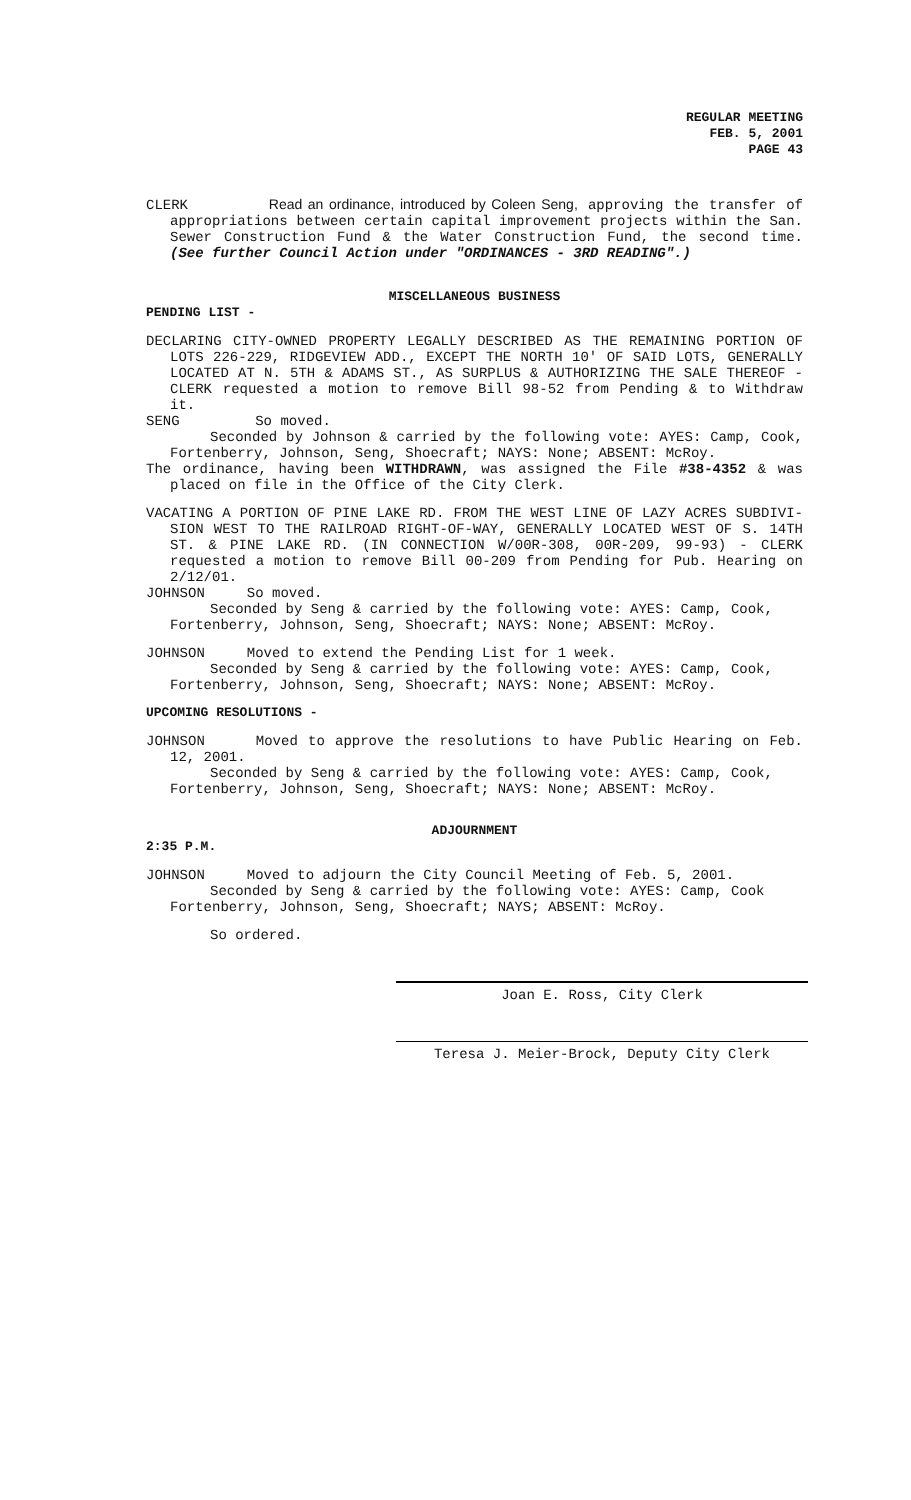REGULAR MEETING
FEB. 5, 2001
PAGE 43
CLERK Read an ordinance, introduced by Coleen Seng, approving the transfer of appropriations between certain capital improvement projects within the San. Sewer Construction Fund & the Water Construction Fund, the second time. (See further Council Action under "ORDINANCES - 3RD READING".)
MISCELLANEOUS BUSINESS
PENDING LIST -
DECLARING CITY-OWNED PROPERTY LEGALLY DESCRIBED AS THE REMAINING PORTION OF LOTS 226-229, RIDGEVIEW ADD., EXCEPT THE NORTH 10' OF SAID LOTS, GENERALLY LOCATED AT N. 5TH & ADAMS ST., AS SURPLUS & AUTHORIZING THE SALE THEREOF - CLERK requested a motion to remove Bill 98-52 from Pending & to Withdraw it.
SENG So moved.
Seconded by Johnson & carried by the following vote: AYES: Camp, Cook, Fortenberry, Johnson, Seng, Shoecraft; NAYS: None; ABSENT: McRoy.
The ordinance, having been WITHDRAWN, was assigned the File #38-4352 & was placed on file in the Office of the City Clerk.
VACATING A PORTION OF PINE LAKE RD. FROM THE WEST LINE OF LAZY ACRES SUBDIVI-SION WEST TO THE RAILROAD RIGHT-OF-WAY, GENERALLY LOCATED WEST OF S. 14TH ST. & PINE LAKE RD. (IN CONNECTION W/00R-308, 00R-209, 99-93) - CLERK requested a motion to remove Bill 00-209 from Pending for Pub. Hearing on 2/12/01.
JOHNSON So moved.
Seconded by Seng & carried by the following vote: AYES: Camp, Cook, Fortenberry, Johnson, Seng, Shoecraft; NAYS: None; ABSENT: McRoy.
JOHNSON Moved to extend the Pending List for 1 week.
Seconded by Seng & carried by the following vote: AYES: Camp, Cook, Fortenberry, Johnson, Seng, Shoecraft; NAYS: None; ABSENT: McRoy.
UPCOMING RESOLUTIONS -
JOHNSON Moved to approve the resolutions to have Public Hearing on Feb. 12, 2001.
Seconded by Seng & carried by the following vote: AYES: Camp, Cook, Fortenberry, Johnson, Seng, Shoecraft; NAYS: None; ABSENT: McRoy.
ADJOURNMENT
2:35 P.M.
JOHNSON Moved to adjourn the City Council Meeting of Feb. 5, 2001.
Seconded by Seng & carried by the following vote: AYES: Camp, Cook Fortenberry, Johnson, Seng, Shoecraft; NAYS; ABSENT: McRoy.
So ordered.
Joan E. Ross, City Clerk
Teresa J. Meier-Brock, Deputy City Clerk